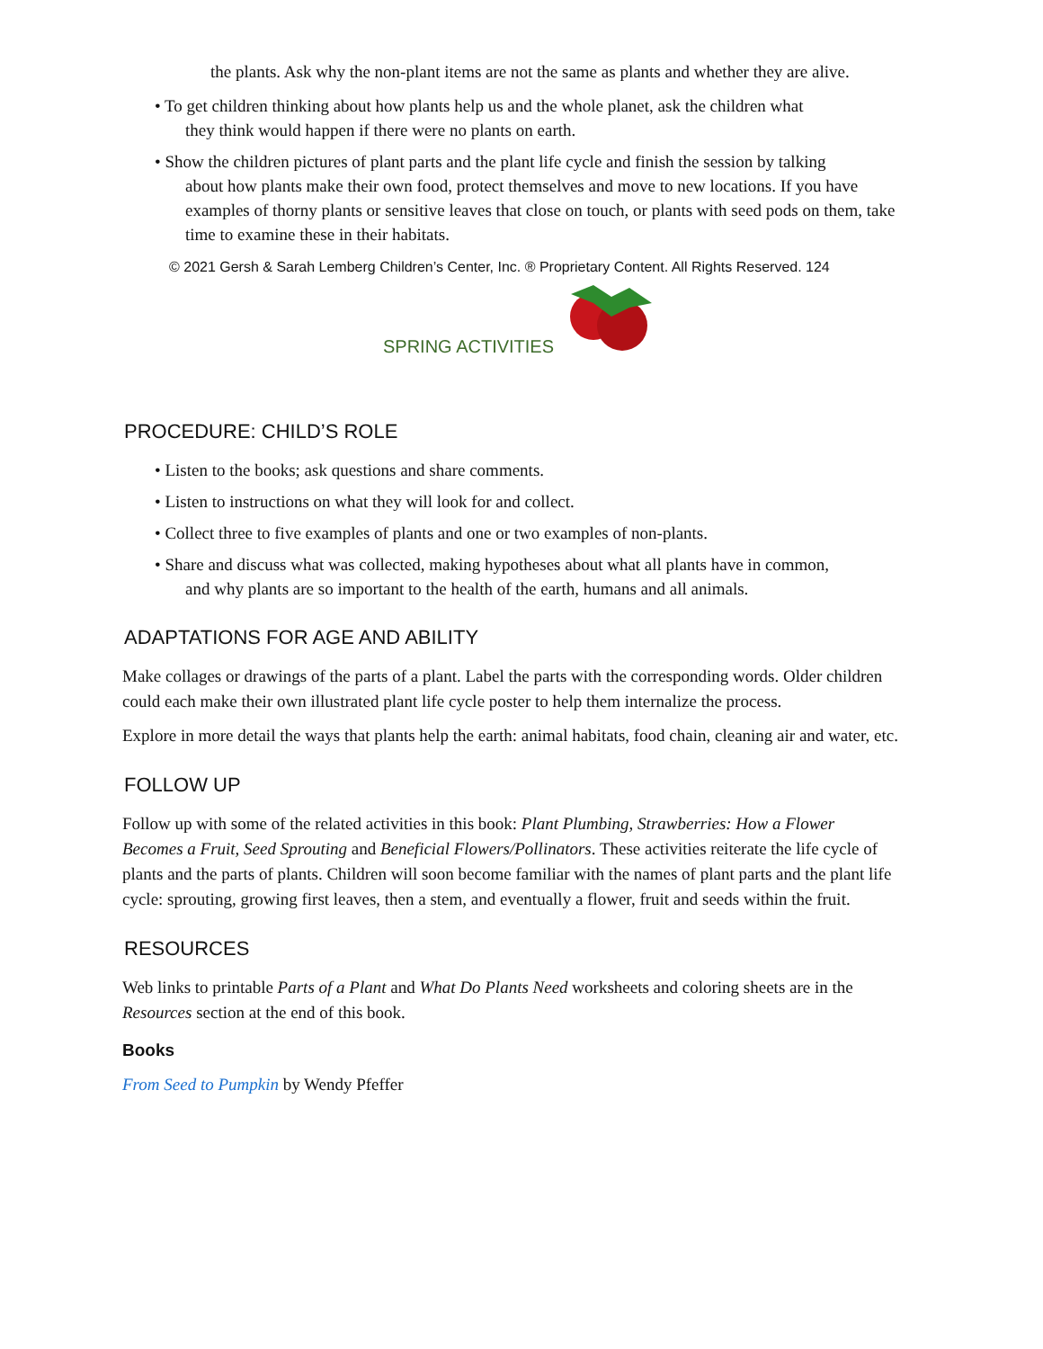the plants. Ask why the non-plant items are not the same as plants and whether they are alive.
• To get children thinking about how plants help us and the whole planet, ask the children what
they think would happen if there were no plants on earth.
• Show the children pictures of plant parts and the plant life cycle and finish the session by talking
about how plants make their own food, protect themselves and move to new locations. If you have examples of thorny plants or sensitive leaves that close on touch, or plants with seed pods on them, take time to examine these in their habitats.
© 2021 Gersh & Sarah Lemberg Children’s Center, Inc. ® Proprietary Content. All Rights Reserved. 124
SPRING ACTIVITIES
PROCEDURE: CHILD’S ROLE
• Listen to the books; ask questions and share comments.
• Listen to instructions on what they will look for and collect.
• Collect three to five examples of plants and one or two examples of non-plants.
• Share and discuss what was collected, making hypotheses about what all plants have in common,
and why plants are so important to the health of the earth, humans and all animals.
ADAPTATIONS FOR AGE AND ABILITY
Make collages or drawings of the parts of a plant. Label the parts with the corresponding words. Older children could each make their own illustrated plant life cycle poster to help them internalize the process.
Explore in more detail the ways that plants help the earth: animal habitats, food chain, cleaning air and water, etc.
FOLLOW UP
Follow up with some of the related activities in this book: Plant Plumbing, Strawberries: How a Flower Becomes a Fruit, Seed Sprouting and Beneficial Flowers/Pollinators. These activities reiterate the life cycle of plants and the parts of plants. Children will soon become familiar with the names of plant parts and the plant life cycle: sprouting, growing first leaves, then a stem, and eventually a flower, fruit and seeds within the fruit.
RESOURCES
Web links to printable Parts of a Plant and What Do Plants Need worksheets and coloring sheets are in the Resources section at the end of this book.
Books
From Seed to Pumpkin by Wendy Pfeffer